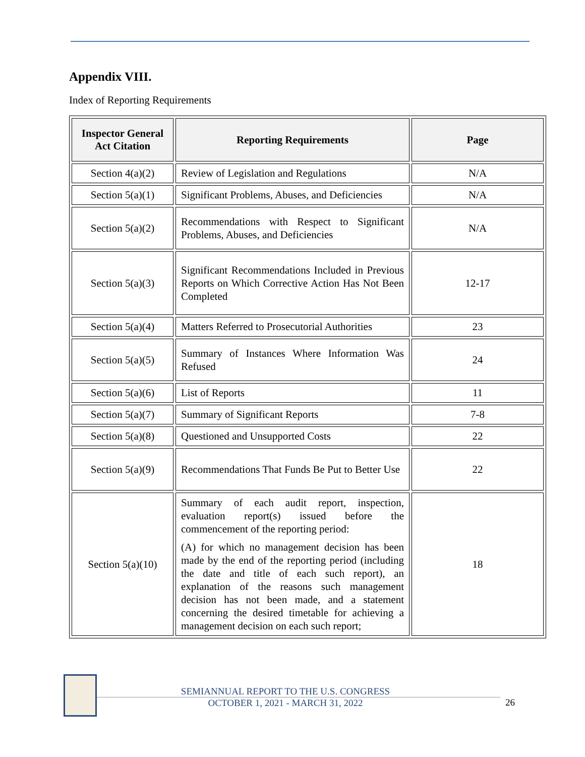Appendix VIII.
Index of Reporting Requirements
| Inspector General Act Citation | Reporting Requirements | Page |
| --- | --- | --- |
| Section 4(a)(2) | Review of Legislation and Regulations | N/A |
| Section 5(a)(1) | Significant Problems, Abuses, and Deficiencies | N/A |
| Section 5(a)(2) | Recommendations with Respect to Significant Problems, Abuses, and Deficiencies | N/A |
| Section 5(a)(3) | Significant Recommendations Included in Previous Reports on Which Corrective Action Has Not Been Completed | 12-17 |
| Section 5(a)(4) | Matters Referred to Prosecutorial Authorities | 23 |
| Section 5(a)(5) | Summary of Instances Where Information Was Refused | 24 |
| Section 5(a)(6) | List of Reports | 11 |
| Section 5(a)(7) | Summary of Significant Reports | 7-8 |
| Section 5(a)(8) | Questioned and Unsupported Costs | 22 |
| Section 5(a)(9) | Recommendations That Funds Be Put to Better Use | 22 |
| Section 5(a)(10) | Summary of each audit report, inspection, evaluation report(s) issued before the commencement of the reporting period: (A) for which no management decision has been made by the end of the reporting period (including the date and title of each such report), an explanation of the reasons such management decision has not been made, and a statement concerning the desired timetable for achieving a management decision on each such report; | 18 |
SEMIANNUAL REPORT TO THE U.S. CONGRESS
OCTOBER 1, 2021 - MARCH 31, 2022
26